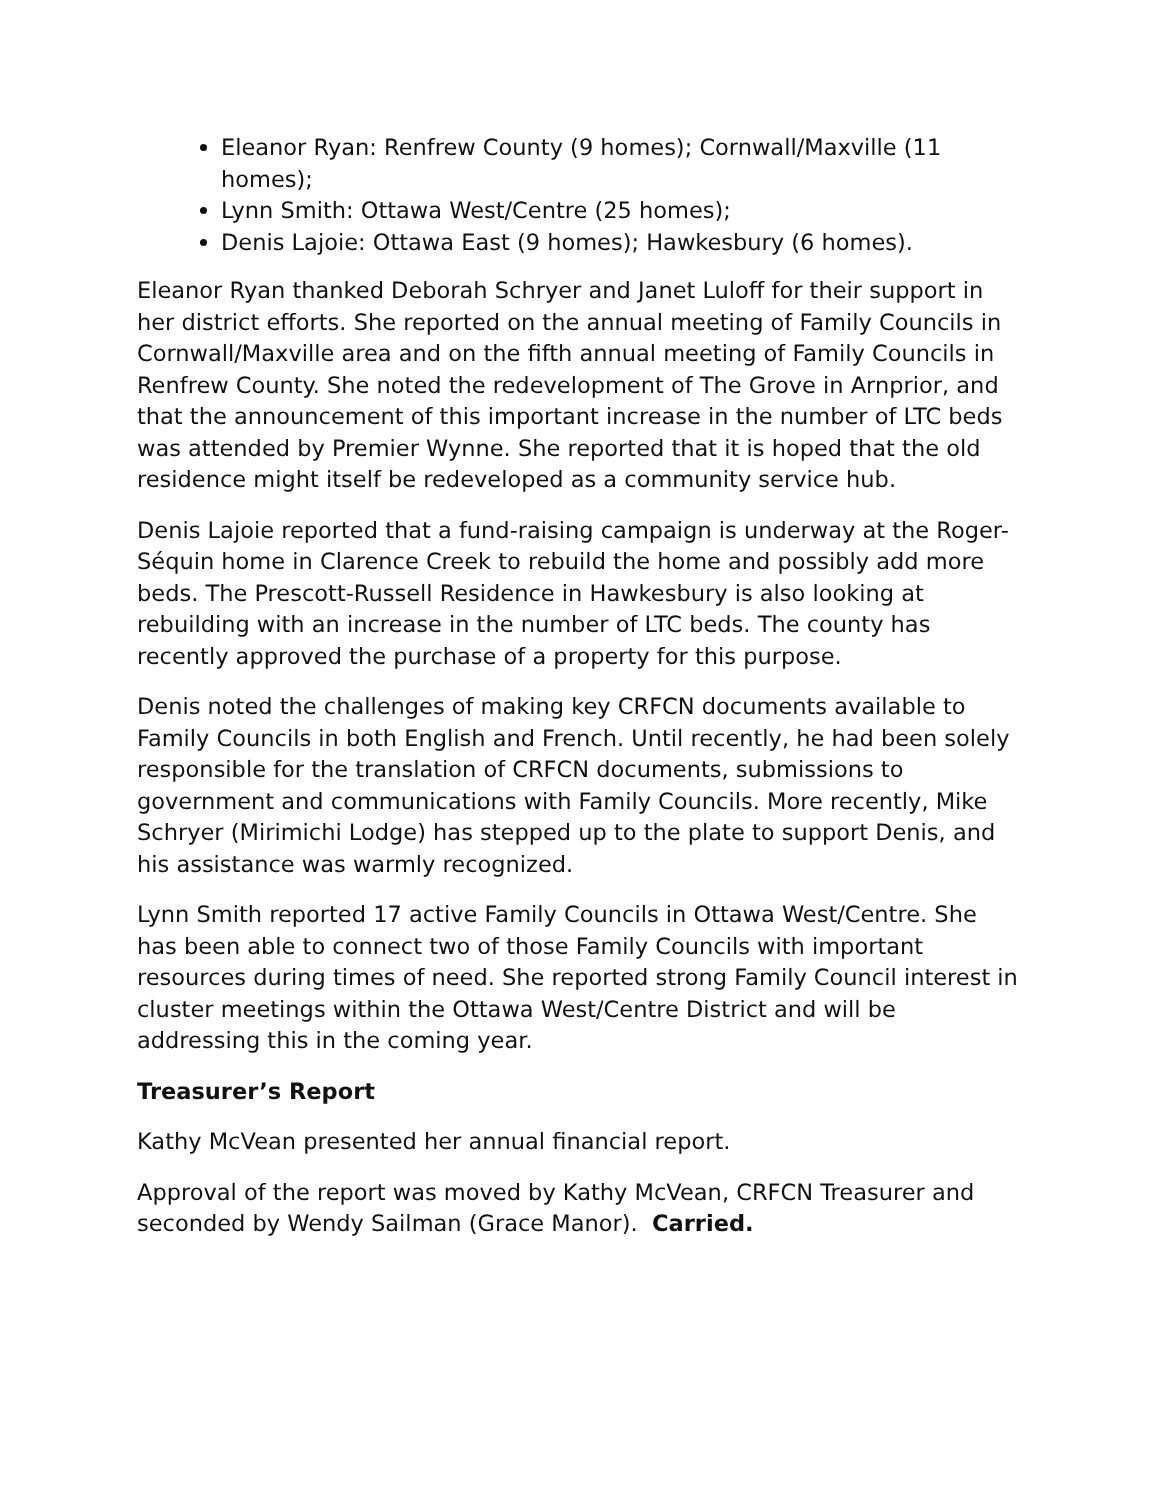Eleanor Ryan: Renfrew County (9 homes); Cornwall/Maxville (11 homes);
Lynn Smith: Ottawa West/Centre (25 homes);
Denis Lajoie: Ottawa East (9 homes); Hawkesbury (6 homes).
Eleanor Ryan thanked Deborah Schryer and Janet Luloff for their support in her district efforts. She reported on the annual meeting of Family Councils in Cornwall/Maxville area and on the fifth annual meeting of Family Councils in Renfrew County. She noted the redevelopment of The Grove in Arnprior, and that the announcement of this important increase in the number of LTC beds was attended by Premier Wynne. She reported that it is hoped that the old residence might itself be redeveloped as a community service hub.
Denis Lajoie reported that a fund-raising campaign is underway at the Roger-Séquin home in Clarence Creek to rebuild the home and possibly add more beds. The Prescott-Russell Residence in Hawkesbury is also looking at rebuilding with an increase in the number of LTC beds. The county has recently approved the purchase of a property for this purpose.
Denis noted the challenges of making key CRFCN documents available to Family Councils in both English and French. Until recently, he had been solely responsible for the translation of CRFCN documents, submissions to government and communications with Family Councils. More recently, Mike Schryer (Mirimichi Lodge) has stepped up to the plate to support Denis, and his assistance was warmly recognized.
Lynn Smith reported 17 active Family Councils in Ottawa West/Centre. She has been able to connect two of those Family Councils with important resources during times of need. She reported strong Family Council interest in cluster meetings within the Ottawa West/Centre District and will be addressing this in the coming year.
Treasurer’s Report
Kathy McVean presented her annual financial report.
Approval of the report was moved by Kathy McVean, CRFCN Treasurer and seconded by Wendy Sailman (Grace Manor). Carried.